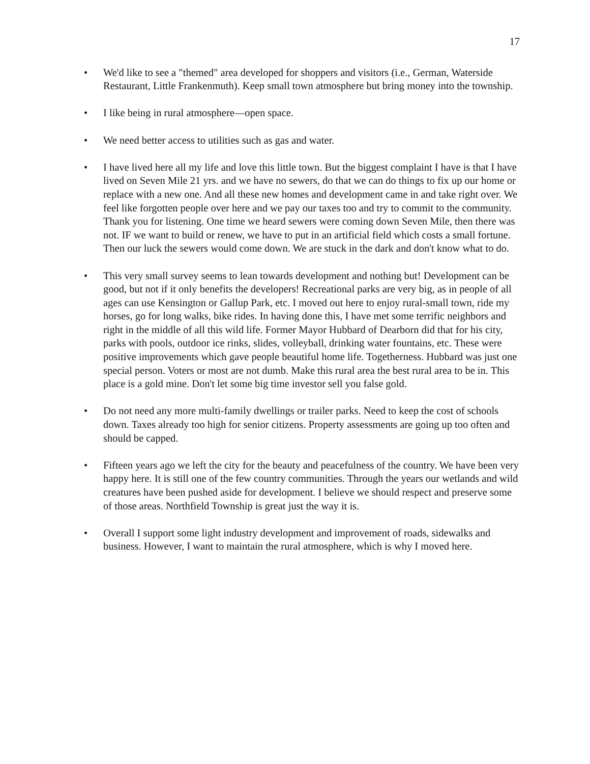17
• We'd like to see a "themed" area developed for shoppers and visitors (i.e., German, Waterside Restaurant, Little Frankenmuth). Keep small town atmosphere but bring money into the township.
• I like being in rural atmosphere—open space.
• We need better access to utilities such as gas and water.
• I have lived here all my life and love this little town. But the biggest complaint I have is that I have lived on Seven Mile 21 yrs. and we have no sewers, do that we can do things to fix up our home or replace with a new one. And all these new homes and development came in and take right over. We feel like forgotten people over here and we pay our taxes too and try to commit to the community. Thank you for listening. One time we heard sewers were coming down Seven Mile, then there was not. IF we want to build or renew, we have to put in an artificial field which costs a small fortune. Then our luck the sewers would come down. We are stuck in the dark and don't know what to do.
• This very small survey seems to lean towards development and nothing but! Development can be good, but not if it only benefits the developers! Recreational parks are very big, as in people of all ages can use Kensington or Gallup Park, etc. I moved out here to enjoy rural-small town, ride my horses, go for long walks, bike rides. In having done this, I have met some terrific neighbors and right in the middle of all this wild life. Former Mayor Hubbard of Dearborn did that for his city, parks with pools, outdoor ice rinks, slides, volleyball, drinking water fountains, etc. These were positive improvements which gave people beautiful home life. Togetherness. Hubbard was just one special person. Voters or most are not dumb. Make this rural area the best rural area to be in. This place is a gold mine. Don't let some big time investor sell you false gold.
• Do not need any more multi-family dwellings or trailer parks. Need to keep the cost of schools down. Taxes already too high for senior citizens. Property assessments are going up too often and should be capped.
• Fifteen years ago we left the city for the beauty and peacefulness of the country. We have been very happy here. It is still one of the few country communities. Through the years our wetlands and wild creatures have been pushed aside for development. I believe we should respect and preserve some of those areas. Northfield Township is great just the way it is.
• Overall I support some light industry development and improvement of roads, sidewalks and business. However, I want to maintain the rural atmosphere, which is why I moved here.